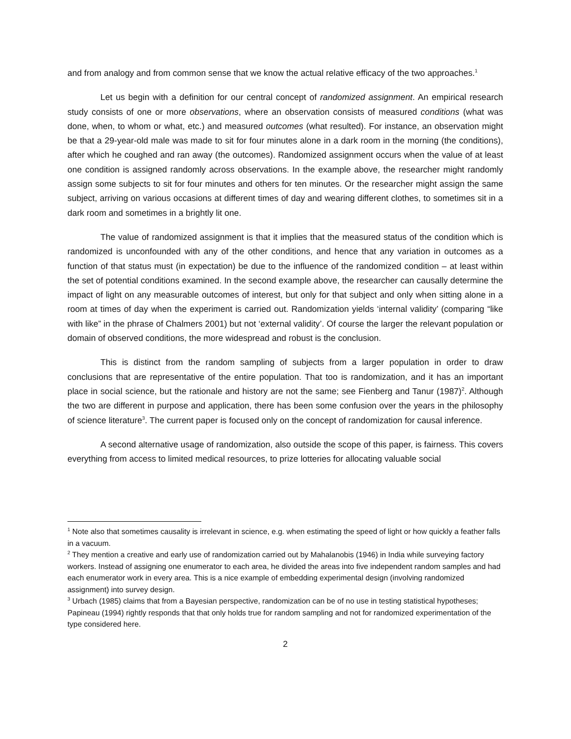and from analogy and from common sense that we know the actual relative efficacy of the two approaches.<sup>1</sup>
Let us begin with a definition for our central concept of randomized assignment. An empirical research study consists of one or more observations, where an observation consists of measured conditions (what was done, when, to whom or what, etc.) and measured outcomes (what resulted). For instance, an observation might be that a 29-year-old male was made to sit for four minutes alone in a dark room in the morning (the conditions), after which he coughed and ran away (the outcomes). Randomized assignment occurs when the value of at least one condition is assigned randomly across observations. In the example above, the researcher might randomly assign some subjects to sit for four minutes and others for ten minutes. Or the researcher might assign the same subject, arriving on various occasions at different times of day and wearing different clothes, to sometimes sit in a dark room and sometimes in a brightly lit one.
The value of randomized assignment is that it implies that the measured status of the condition which is randomized is unconfounded with any of the other conditions, and hence that any variation in outcomes as a function of that status must (in expectation) be due to the influence of the randomized condition – at least within the set of potential conditions examined. In the second example above, the researcher can causally determine the impact of light on any measurable outcomes of interest, but only for that subject and only when sitting alone in a room at times of day when the experiment is carried out. Randomization yields ‘internal validity’ (comparing “like with like” in the phrase of Chalmers 2001) but not ‘external validity’. Of course the larger the relevant population or domain of observed conditions, the more widespread and robust is the conclusion.
This is distinct from the random sampling of subjects from a larger population in order to draw conclusions that are representative of the entire population. That too is randomization, and it has an important place in social science, but the rationale and history are not the same; see Fienberg and Tanur (1987)<sup>2</sup>. Although the two are different in purpose and application, there has been some confusion over the years in the philosophy of science literature<sup>3</sup>. The current paper is focused only on the concept of randomization for causal inference.
A second alternative usage of randomization, also outside the scope of this paper, is fairness. This covers everything from access to limited medical resources, to prize lotteries for allocating valuable social
<sup>1</sup> Note also that sometimes causality is irrelevant in science, e.g. when estimating the speed of light or how quickly a feather falls in a vacuum.
<sup>2</sup> They mention a creative and early use of randomization carried out by Mahalanobis (1946) in India while surveying factory workers. Instead of assigning one enumerator to each area, he divided the areas into five independent random samples and had each enumerator work in every area. This is a nice example of embedding experimental design (involving randomized assignment) into survey design.
<sup>3</sup> Urbach (1985) claims that from a Bayesian perspective, randomization can be of no use in testing statistical hypotheses; Papineau (1994) rightly responds that that only holds true for random sampling and not for randomized experimentation of the type considered here.
2